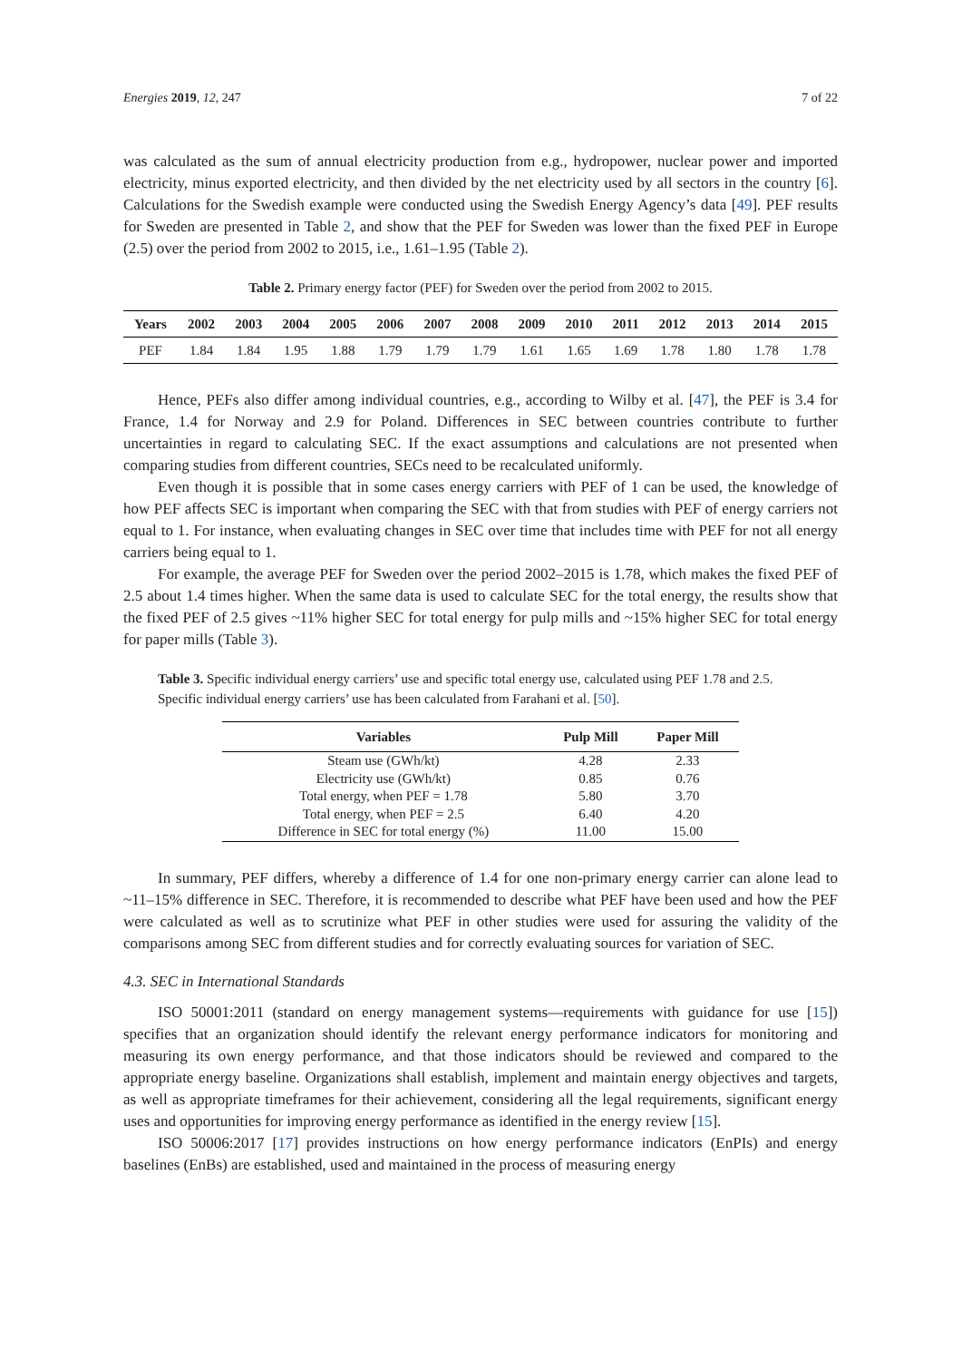Energies 2019, 12, 247 7 of 22
was calculated as the sum of annual electricity production from e.g., hydropower, nuclear power and imported electricity, minus exported electricity, and then divided by the net electricity used by all sectors in the country [6]. Calculations for the Swedish example were conducted using the Swedish Energy Agency’s data [49]. PEF results for Sweden are presented in Table 2, and show that the PEF for Sweden was lower than the fixed PEF in Europe (2.5) over the period from 2002 to 2015, i.e., 1.61–1.95 (Table 2).
Table 2. Primary energy factor (PEF) for Sweden over the period from 2002 to 2015.
| Years | 2002 | 2003 | 2004 | 2005 | 2006 | 2007 | 2008 | 2009 | 2010 | 2011 | 2012 | 2013 | 2014 | 2015 |
| --- | --- | --- | --- | --- | --- | --- | --- | --- | --- | --- | --- | --- | --- | --- |
| PEF | 1.84 | 1.84 | 1.95 | 1.88 | 1.79 | 1.79 | 1.79 | 1.61 | 1.65 | 1.69 | 1.78 | 1.80 | 1.78 | 1.78 |
Hence, PEFs also differ among individual countries, e.g., according to Wilby et al. [47], the PEF is 3.4 for France, 1.4 for Norway and 2.9 for Poland. Differences in SEC between countries contribute to further uncertainties in regard to calculating SEC. If the exact assumptions and calculations are not presented when comparing studies from different countries, SECs need to be recalculated uniformly.
Even though it is possible that in some cases energy carriers with PEF of 1 can be used, the knowledge of how PEF affects SEC is important when comparing the SEC with that from studies with PEF of energy carriers not equal to 1. For instance, when evaluating changes in SEC over time that includes time with PEF for not all energy carriers being equal to 1.
For example, the average PEF for Sweden over the period 2002–2015 is 1.78, which makes the fixed PEF of 2.5 about 1.4 times higher. When the same data is used to calculate SEC for the total energy, the results show that the fixed PEF of 2.5 gives ~11% higher SEC for total energy for pulp mills and ~15% higher SEC for total energy for paper mills (Table 3).
Table 3. Specific individual energy carriers’ use and specific total energy use, calculated using PEF 1.78 and 2.5. Specific individual energy carriers’ use has been calculated from Farahani et al. [50].
| Variables | Pulp Mill | Paper Mill |
| --- | --- | --- |
| Steam use (GWh/kt) | 4.28 | 2.33 |
| Electricity use (GWh/kt) | 0.85 | 0.76 |
| Total energy, when PEF = 1.78 | 5.80 | 3.70 |
| Total energy, when PEF = 2.5 | 6.40 | 4.20 |
| Difference in SEC for total energy (%) | 11.00 | 15.00 |
In summary, PEF differs, whereby a difference of 1.4 for one non-primary energy carrier can alone lead to ~11–15% difference in SEC. Therefore, it is recommended to describe what PEF have been used and how the PEF were calculated as well as to scrutinize what PEF in other studies were used for assuring the validity of the comparisons among SEC from different studies and for correctly evaluating sources for variation of SEC.
4.3. SEC in International Standards
ISO 50001:2011 (standard on energy management systems—requirements with guidance for use [15]) specifies that an organization should identify the relevant energy performance indicators for monitoring and measuring its own energy performance, and that those indicators should be reviewed and compared to the appropriate energy baseline. Organizations shall establish, implement and maintain energy objectives and targets, as well as appropriate timeframes for their achievement, considering all the legal requirements, significant energy uses and opportunities for improving energy performance as identified in the energy review [15].
ISO 50006:2017 [17] provides instructions on how energy performance indicators (EnPIs) and energy baselines (EnBs) are established, used and maintained in the process of measuring energy